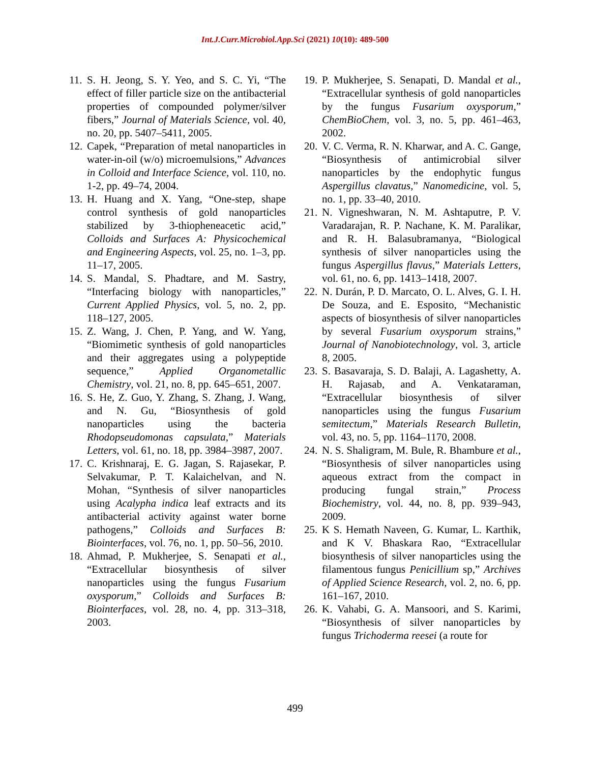Int.J.Curr.Microbiol.App.Sci (2021) 10(10): 489-500
11. S. H. Jeong, S. Y. Yeo, and S. C. Yi, “The effect of filler particle size on the antibacterial properties of compounded polymer/silver fibers,” Journal of Materials Science, vol. 40, no. 20, pp. 5407–5411, 2005.
12. Capek, “Preparation of metal nanoparticles in water-in-oil (w/o) microemulsions,” Advances in Colloid and Interface Science, vol. 110, no. 1-2, pp. 49–74, 2004.
13. H. Huang and X. Yang, “One-step, shape control synthesis of gold nanoparticles stabilized by 3-thiopheneacetic acid,” Colloids and Surfaces A: Physicochemical and Engineering Aspects, vol. 25, no. 1–3, pp. 11–17, 2005.
14. S. Mandal, S. Phadtare, and M. Sastry, “Interfacing biology with nanoparticles,” Current Applied Physics, vol. 5, no. 2, pp. 118–127, 2005.
15. Z. Wang, J. Chen, P. Yang, and W. Yang, “Biomimetic synthesis of gold nanoparticles and their aggregates using a polypeptide sequence,” Applied Organometallic Chemistry, vol. 21, no. 8, pp. 645–651, 2007.
16. S. He, Z. Guo, Y. Zhang, S. Zhang, J. Wang, and N. Gu, “Biosynthesis of gold nanoparticles using the bacteria Rhodopseudomonas capsulata,” Materials Letters, vol. 61, no. 18, pp. 3984–3987, 2007.
17. C. Krishnaraj, E. G. Jagan, S. Rajasekar, P. Selvakumar, P. T. Kalaichelvan, and N. Mohan, “Synthesis of silver nanoparticles using Acalypha indica leaf extracts and its antibacterial activity against water borne pathogens,” Colloids and Surfaces B: Biointerfaces, vol. 76, no. 1, pp. 50–56, 2010.
18. Ahmad, P. Mukherjee, S. Senapati et al., “Extracellular biosynthesis of silver nanoparticles using the fungus Fusarium oxysporum,” Colloids and Surfaces B: Biointerfaces, vol. 28, no. 4, pp. 313–318, 2003.
19. P. Mukherjee, S. Senapati, D. Mandal et al., “Extracellular synthesis of gold nanoparticles by the fungus Fusarium oxysporum,” ChemBioChem, vol. 3, no. 5, pp. 461–463, 2002.
20. V. C. Verma, R. N. Kharwar, and A. C. Gange, “Biosynthesis of antimicrobial silver nanoparticles by the endophytic fungus Aspergillus clavatus,” Nanomedicine, vol. 5, no. 1, pp. 33–40, 2010.
21. N. Vigneshwaran, N. M. Ashtaputre, P. V. Varadarajan, R. P. Nachane, K. M. Paralikar, and R. H. Balasubramanya, “Biological synthesis of silver nanoparticles using the fungus Aspergillus flavus,” Materials Letters, vol. 61, no. 6, pp. 1413–1418, 2007.
22. N. Durán, P. D. Marcato, O. L. Alves, G. I. H. De Souza, and E. Esposito, “Mechanistic aspects of biosynthesis of silver nanoparticles by several Fusarium oxysporum strains,” Journal of Nanobiotechnology, vol. 3, article 8, 2005.
23. S. Basavaraja, S. D. Balaji, A. Lagashetty, A. H. Rajasab, and A. Venkataraman, “Extracellular biosynthesis of silver nanoparticles using the fungus Fusarium semitectum,” Materials Research Bulletin, vol. 43, no. 5, pp. 1164–1170, 2008.
24. N. S. Shaligram, M. Bule, R. Bhambure et al., “Biosynthesis of silver nanoparticles using aqueous extract from the compact in producing fungal strain,” Process Biochemistry, vol. 44, no. 8, pp. 939–943, 2009.
25. K S. Hemath Naveen, G. Kumar, L. Karthik, and K V. Bhaskara Rao, “Extracellular biosynthesis of silver nanoparticles using the filamentous fungus Penicillium sp,” Archives of Applied Science Research, vol. 2, no. 6, pp. 161–167, 2010.
26. K. Vahabi, G. A. Mansoori, and S. Karimi, “Biosynthesis of silver nanoparticles by fungus Trichoderma reesei (a route for
499